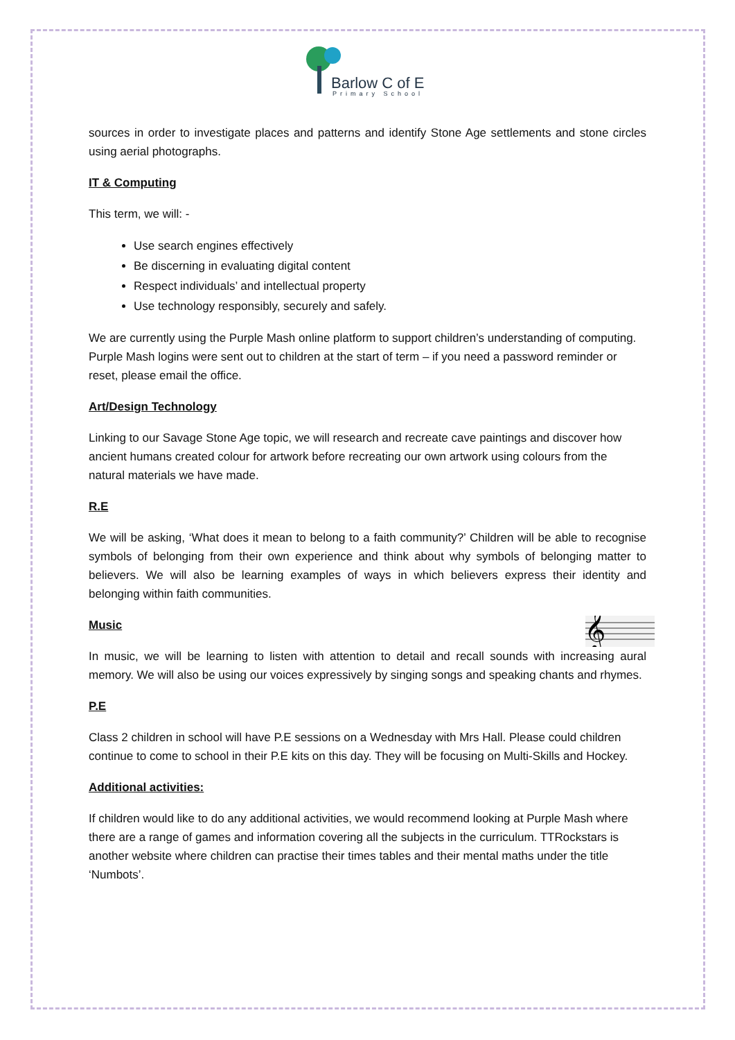Barlow C of E
Primary School
sources in order to investigate places and patterns and identify Stone Age settlements and stone circles using aerial photographs.
IT & Computing
This term, we will: -
Use search engines effectively
Be discerning in evaluating digital content
Respect individuals’ and intellectual property
Use technology responsibly, securely and safely.
We are currently using the Purple Mash online platform to support children’s understanding of computing. Purple Mash logins were sent out to children at the start of term – if you need a password reminder or reset, please email the office.
Art/Design Technology
Linking to our Savage Stone Age topic, we will research and recreate cave paintings and discover how ancient humans created colour for artwork before recreating our own artwork using colours from the natural materials we have made.
R.E
We will be asking, ‘What does it mean to belong to a faith community?’ Children will be able to recognise symbols of belonging from their own experience and think about why symbols of belonging matter to believers. We will also be learning examples of ways in which believers express their identity and belonging within faith communities.
𝄞
Music
In music, we will be learning to listen with attention to detail and recall sounds with increasing aural memory. We will also be using our voices expressively by singing songs and speaking chants and rhymes.
P.E
Class 2 children in school will have P.E sessions on a Wednesday with Mrs Hall. Please could children continue to come to school in their P.E kits on this day. They will be focusing on Multi-Skills and Hockey.
Additional activities:
If children would like to do any additional activities, we would recommend looking at Purple Mash where there are a range of games and information covering all the subjects in the curriculum. TTRockstars is another website where children can practise their times tables and their mental maths under the title ‘Numbots’.